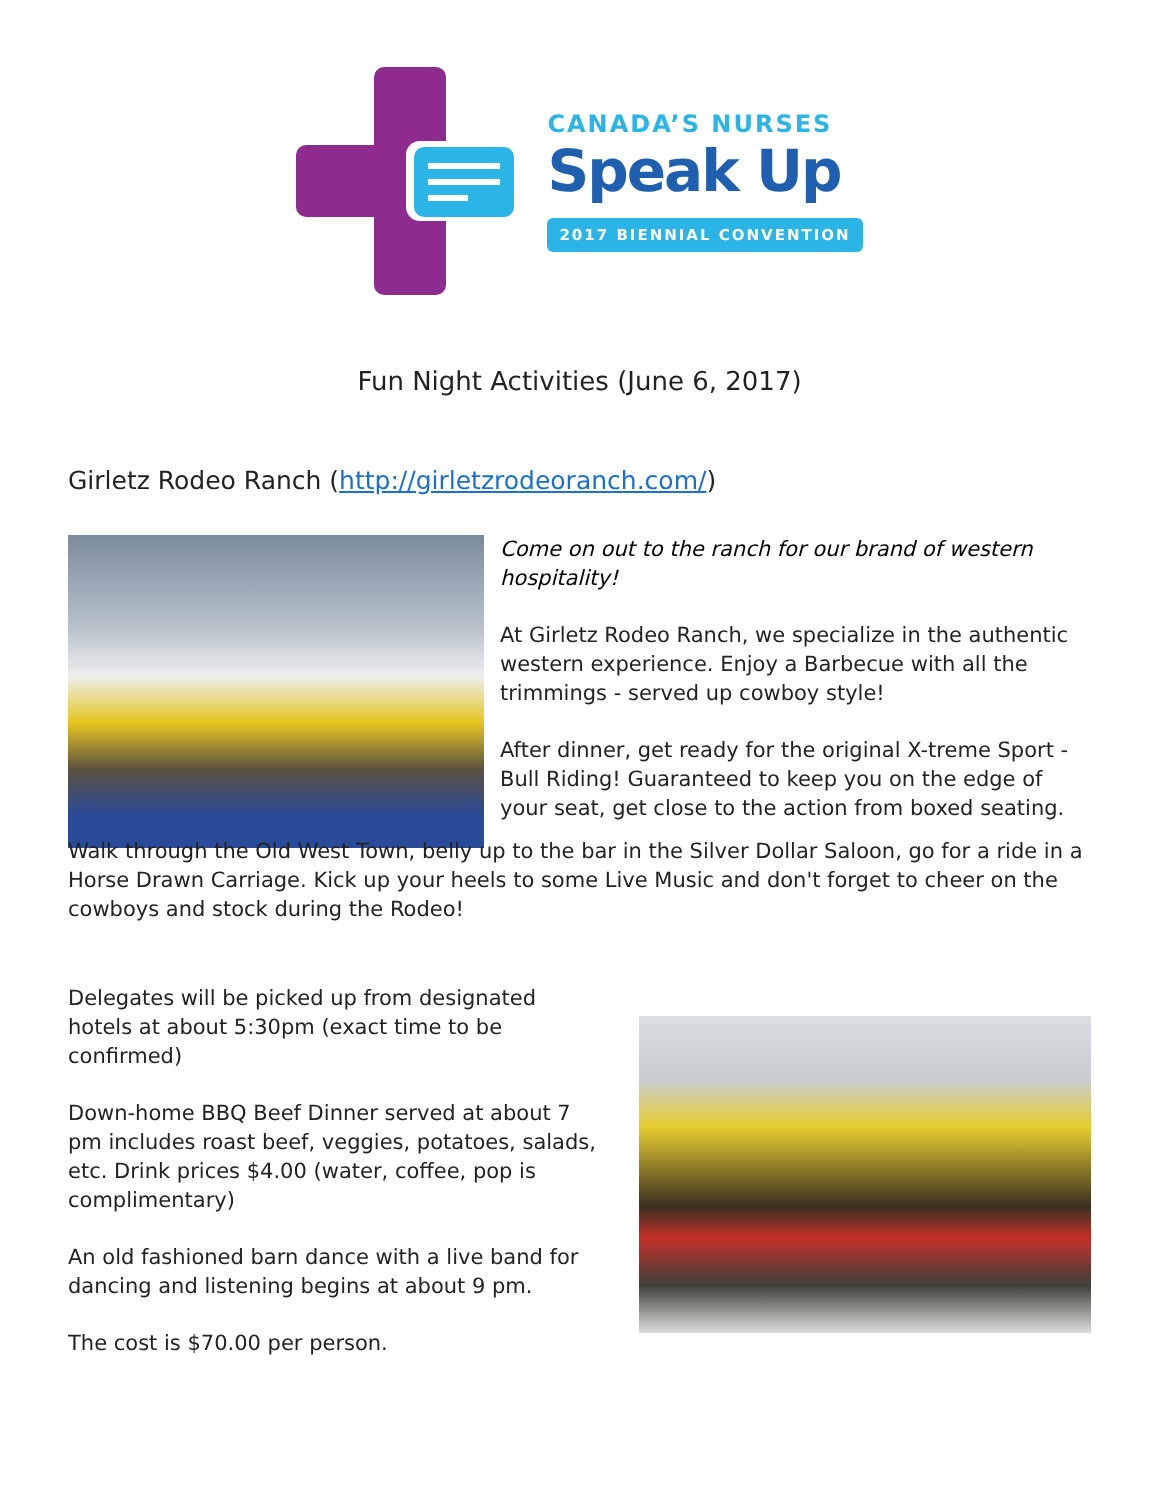CANADA’S NURSES
Speak Up
2017 BIENNIAL CONVENTION
Fun Night Activities (June 6, 2017)
Girletz Rodeo Ranch (http://girletzrodeoranch.com/)
Come on out to the ranch for our brand of western hospitality!
At Girletz Rodeo Ranch, we specialize in the authentic western experience. Enjoy a Barbecue with all the trimmings - served up cowboy style!
After dinner, get ready for the original X-treme Sport - Bull Riding! Guaranteed to keep you on the edge of your seat, get close to the action from boxed seating.
Walk through the Old West Town, belly up to the bar in the Silver Dollar Saloon, go for a ride in a Horse Drawn Carriage. Kick up your heels to some Live Music and don't forget to cheer on the cowboys and stock during the Rodeo!
Delegates will be picked up from designated hotels at about 5:30pm (exact time to be confirmed)
Down-home BBQ Beef Dinner served at about 7 pm includes roast beef, veggies, potatoes, salads, etc. Drink prices $4.00 (water, coffee, pop is complimentary)
An old fashioned barn dance with a live band for dancing and listening begins at about 9 pm.
The cost is $70.00 per person.